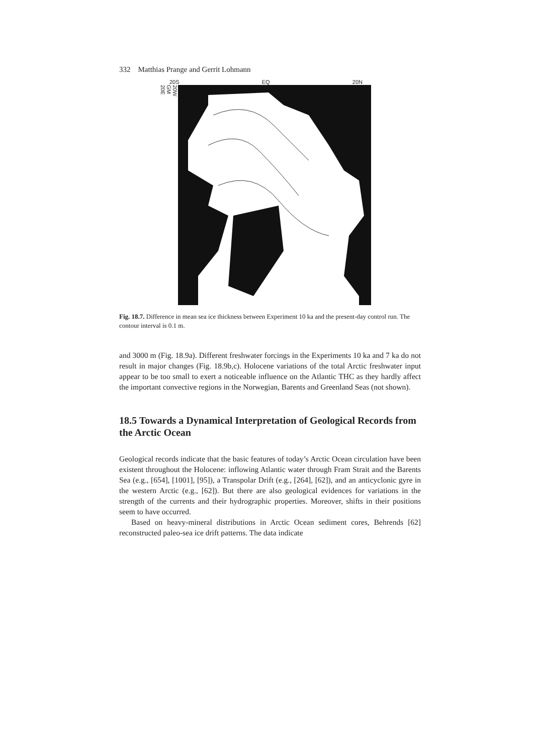332 Matthias Prange and Gerrit Lohmann
20S EQ 20N
20W
GM
20E
Fig. 18.7. Difference in mean sea ice thickness between Experiment 10 ka and the present-day control run. The contour interval is 0.1 m.
and 3000 m (Fig. 18.9a). Different freshwater forcings in the Experiments 10 ka and 7 ka do not result in major changes (Fig. 18.9b,c). Holocene variations of the total Arctic freshwater input appear to be too small to exert a noticeable influence on the Atlantic THC as they hardly affect the important convective regions in the Norwegian, Barents and Greenland Seas (not shown).
18.5 Towards a Dynamical Interpretation of Geological Records from the Arctic Ocean
Geological records indicate that the basic features of today’s Arctic Ocean circulation have been existent throughout the Holocene: inflowing Atlantic water through Fram Strait and the Barents Sea (e.g., [654], [1001], [95]), a Transpolar Drift (e.g., [264], [62]), and an anticyclonic gyre in the western Arctic (e.g., [62]). But there are also geological evidences for variations in the strength of the currents and their hydrographic properties. Moreover, shifts in their positions seem to have occurred.
Based on heavy-mineral distributions in Arctic Ocean sediment cores, Behrends [62] reconstructed paleo-sea ice drift patterns. The data indicate